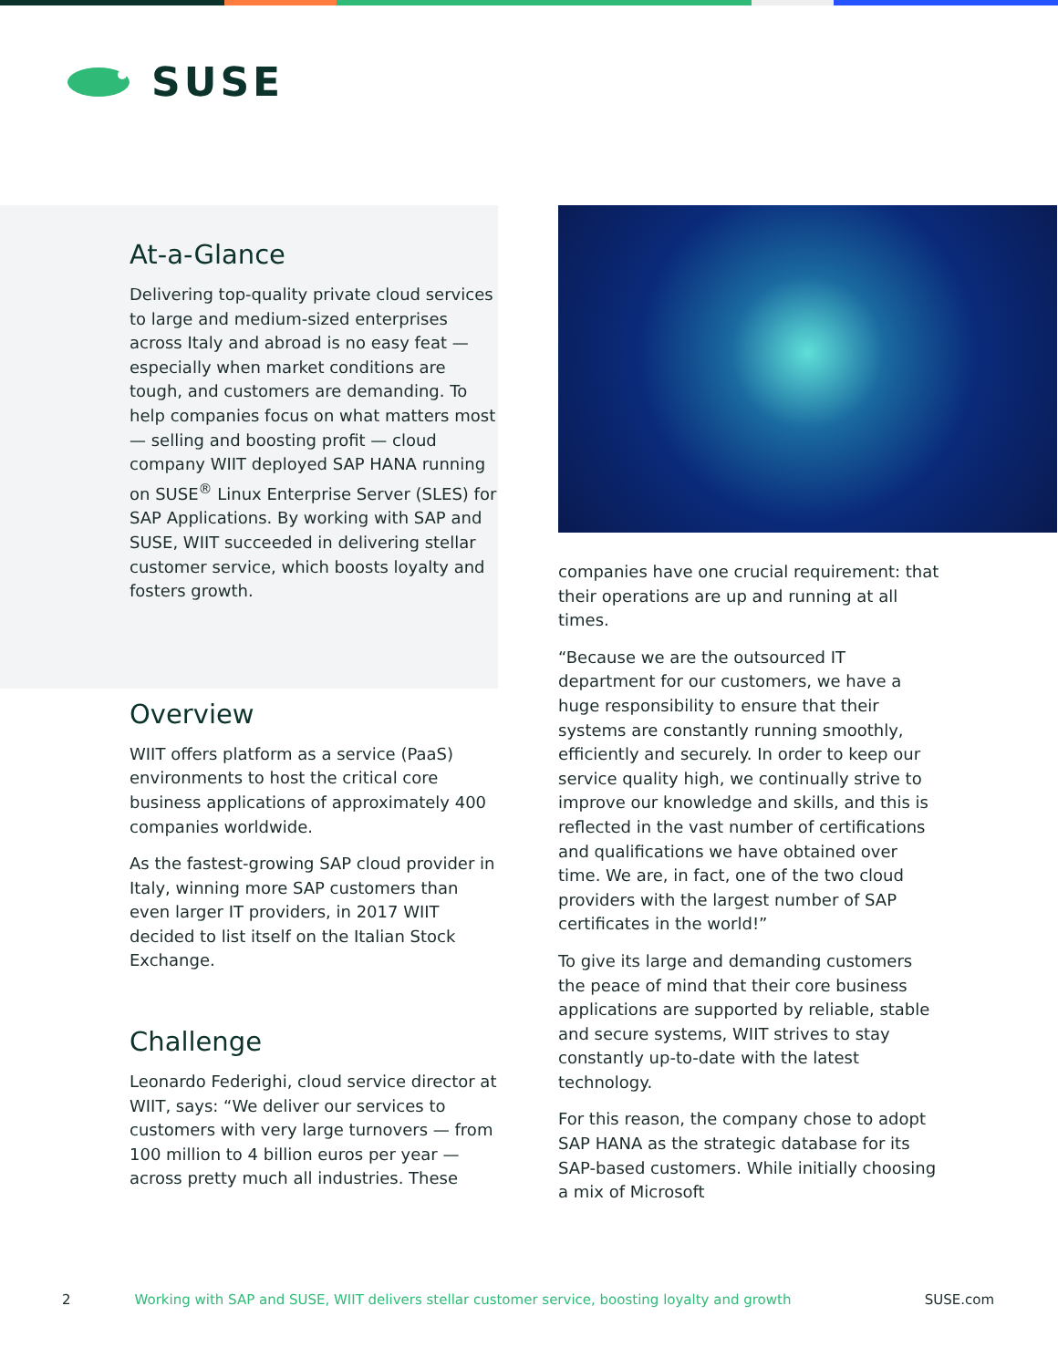SUSE
At-a-Glance
Delivering top-quality private cloud services to large and medium-sized enterprises across Italy and abroad is no easy feat — especially when market conditions are tough, and customers are demanding. To help companies focus on what matters most — selling and boosting profit — cloud company WIIT deployed SAP HANA running on SUSE<sup>®</sup> Linux Enterprise Server (SLES) for SAP Applications. By working with SAP and SUSE, WIIT succeeded in delivering stellar customer service, which boosts loyalty and fosters growth.
Overview
WIIT offers platform as a service (PaaS) environments to host the critical core business applications of approximately 400 companies worldwide.
As the fastest-growing SAP cloud provider in Italy, winning more SAP customers than even larger IT providers, in 2017 WIIT decided to list itself on the Italian Stock Exchange.
Challenge
Leonardo Federighi, cloud service director at WIIT, says: “We deliver our services to customers with very large turnovers — from 100 million to 4 billion euros per year — across pretty much all industries. These
companies have one crucial requirement: that their operations are up and running at all times.
“Because we are the outsourced IT department for our customers, we have a huge responsibility to ensure that their systems are constantly running smoothly, efficiently and securely. In order to keep our service quality high, we continually strive to improve our knowledge and skills, and this is reflected in the vast number of certifications and qualifications we have obtained over time. We are, in fact, one of the two cloud providers with the largest number of SAP certificates in the world!”
To give its large and demanding customers the peace of mind that their core business applications are supported by reliable, stable and secure systems, WIIT strives to stay constantly up-to-date with the latest technology.
For this reason, the company chose to adopt SAP HANA as the strategic database for its SAP-based customers. While initially choosing a mix of Microsoft
2 Working with SAP and SUSE, WIIT delivers stellar customer service, boosting loyalty and growth SUSE.com